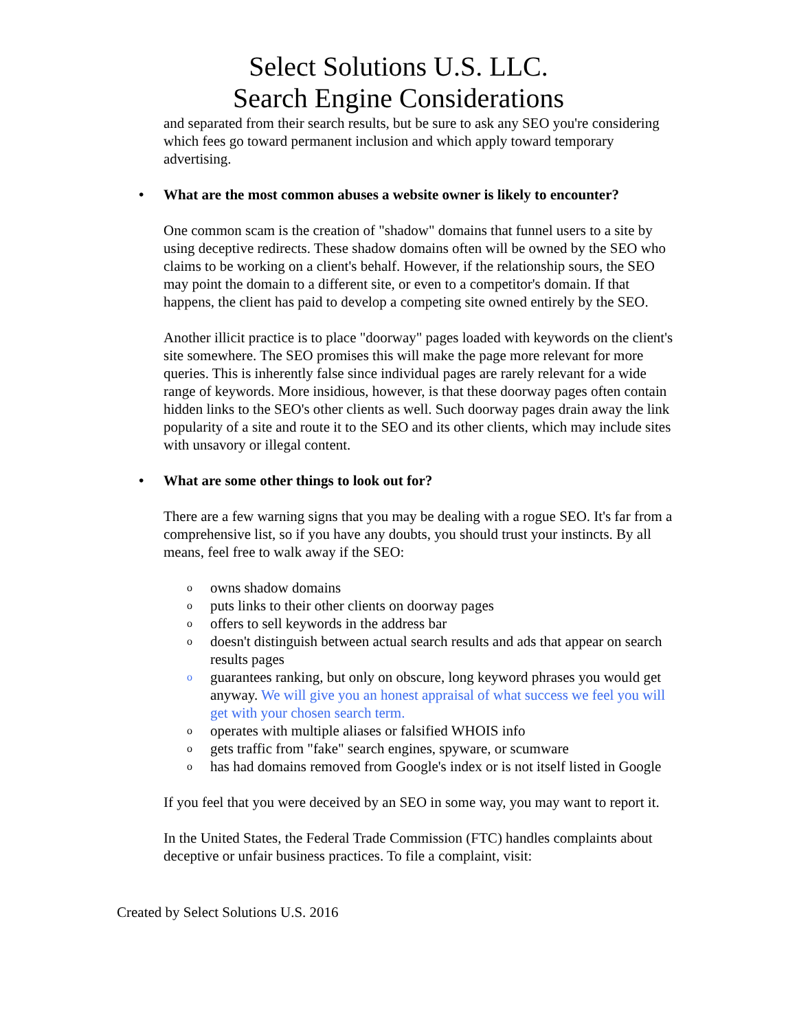Select Solutions U.S. LLC.
Search Engine Considerations
and separated from their search results, but be sure to ask any SEO you're considering which fees go toward permanent inclusion and which apply toward temporary advertising.
• What are the most common abuses a website owner is likely to encounter?
One common scam is the creation of "shadow" domains that funnel users to a site by using deceptive redirects. These shadow domains often will be owned by the SEO who claims to be working on a client's behalf. However, if the relationship sours, the SEO may point the domain to a different site, or even to a competitor's domain. If that happens, the client has paid to develop a competing site owned entirely by the SEO.
Another illicit practice is to place "doorway" pages loaded with keywords on the client's site somewhere. The SEO promises this will make the page more relevant for more queries. This is inherently false since individual pages are rarely relevant for a wide range of keywords. More insidious, however, is that these doorway pages often contain hidden links to the SEO's other clients as well. Such doorway pages drain away the link popularity of a site and route it to the SEO and its other clients, which may include sites with unsavory or illegal content.
• What are some other things to look out for?
There are a few warning signs that you may be dealing with a rogue SEO. It's far from a comprehensive list, so if you have any doubts, you should trust your instincts. By all means, feel free to walk away if the SEO:
o owns shadow domains
o puts links to their other clients on doorway pages
o offers to sell keywords in the address bar
o doesn't distinguish between actual search results and ads that appear on search results pages
o guarantees ranking, but only on obscure, long keyword phrases you would get anyway. We will give you an honest appraisal of what success we feel you will get with your chosen search term.
o operates with multiple aliases or falsified WHOIS info
o gets traffic from "fake" search engines, spyware, or scumware
o has had domains removed from Google's index or is not itself listed in Google
If you feel that you were deceived by an SEO in some way, you may want to report it.
In the United States, the Federal Trade Commission (FTC) handles complaints about deceptive or unfair business practices. To file a complaint, visit:
Created by Select Solutions U.S. 2016